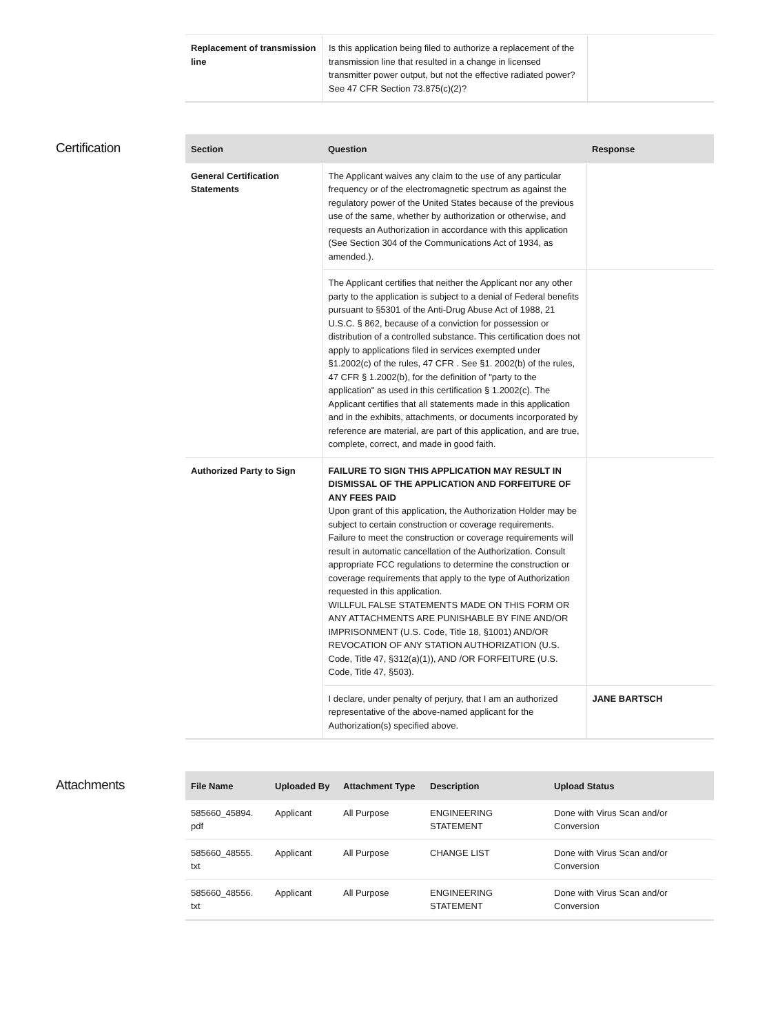| Replacement of transmission line | Is this application being filed to authorize a replacement of the transmission line that resulted in a change in licensed transmitter power output, but not the effective radiated power? See 47 CFR Section 73.875(c)(2)? | |
Certification
| Section | Question | Response |
| --- | --- | --- |
| General Certification Statements | The Applicant waives any claim to the use of any particular frequency or of the electromagnetic spectrum as against the regulatory power of the United States because of the previous use of the same, whether by authorization or otherwise, and requests an Authorization in accordance with this application (See Section 304 of the Communications Act of 1934, as amended.). | |
| | The Applicant certifies that neither the Applicant nor any other party to the application is subject to a denial of Federal benefits pursuant to §5301 of the Anti-Drug Abuse Act of 1988, 21 U.S.C. § 862, because of a conviction for possession or distribution of a controlled substance. This certification does not apply to applications filed in services exempted under §1.2002(c) of the rules, 47 CFR . See §1. 2002(b) of the rules, 47 CFR § 1.2002(b), for the definition of "party to the application" as used in this certification § 1.2002(c). The Applicant certifies that all statements made in this application and in the exhibits, attachments, or documents incorporated by reference are material, are part of this application, and are true, complete, correct, and made in good faith. | |
| Authorized Party to Sign | FAILURE TO SIGN THIS APPLICATION MAY RESULT IN DISMISSAL OF THE APPLICATION AND FORFEITURE OF ANY FEES PAID Upon grant of this application, the Authorization Holder may be subject to certain construction or coverage requirements. Failure to meet the construction or coverage requirements will result in automatic cancellation of the Authorization. Consult appropriate FCC regulations to determine the construction or coverage requirements that apply to the type of Authorization requested in this application. WILLFUL FALSE STATEMENTS MADE ON THIS FORM OR ANY ATTACHMENTS ARE PUNISHABLE BY FINE AND/OR IMPRISONMENT (U.S. Code, Title 18, §1001) AND/OR REVOCATION OF ANY STATION AUTHORIZATION (U.S. Code, Title 47, §312(a)(1)), AND /OR FORFEITURE (U.S. Code, Title 47, §503). | |
| | I declare, under penalty of perjury, that I am an authorized representative of the above-named applicant for the Authorization(s) specified above. | JANE BARTSCH |
Attachments
| File Name | Uploaded By | Attachment Type | Description | Upload Status |
| --- | --- | --- | --- | --- |
| 585660_45894. pdf | Applicant | All Purpose | ENGINEERING STATEMENT | Done with Virus Scan and/or Conversion |
| 585660_48555. txt | Applicant | All Purpose | CHANGE LIST | Done with Virus Scan and/or Conversion |
| 585660_48556. txt | Applicant | All Purpose | ENGINEERING STATEMENT | Done with Virus Scan and/or Conversion |